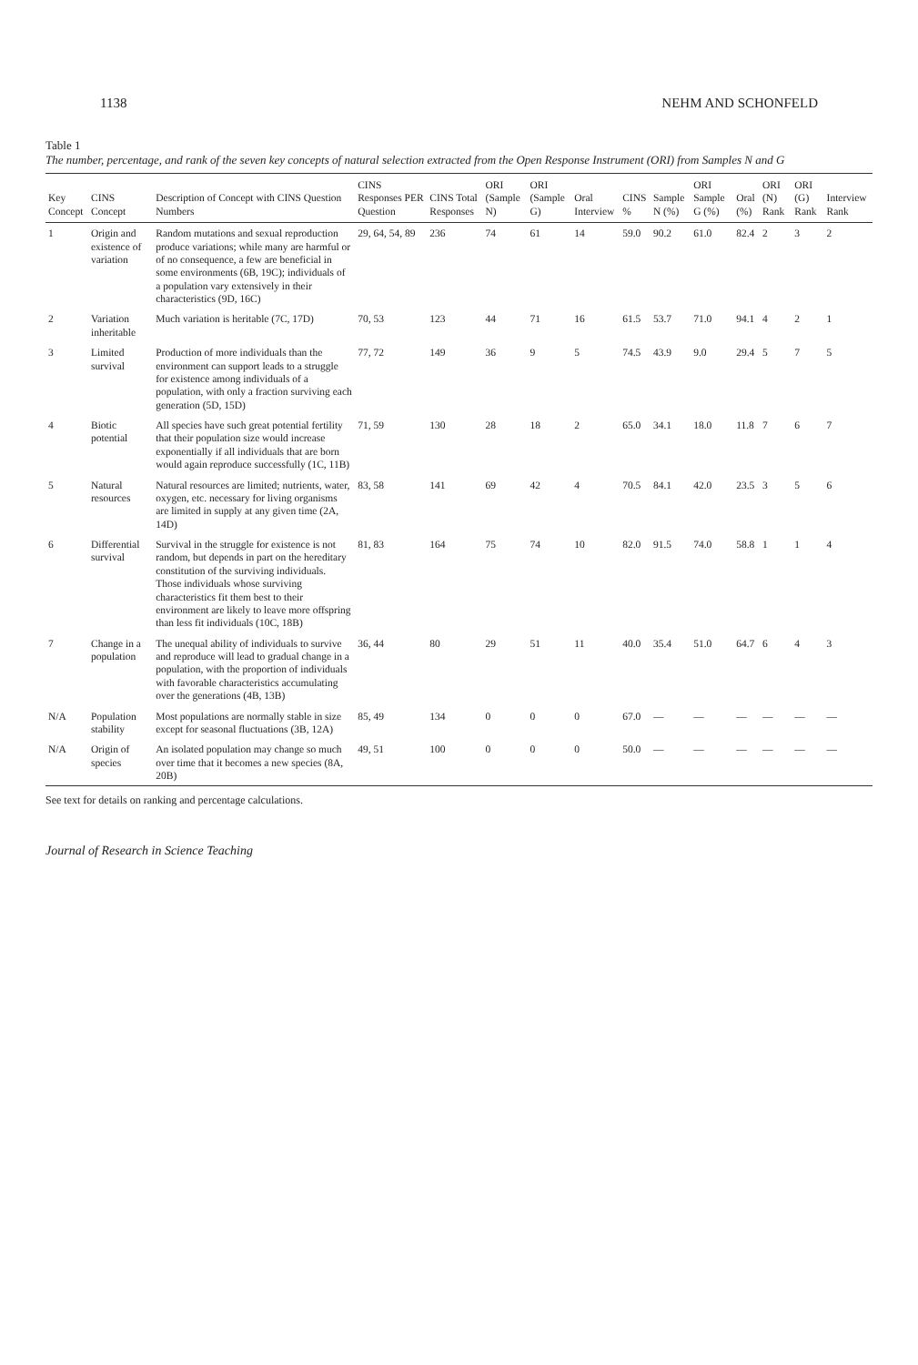1138 NEHM AND SCHONFELD
Table 1
The number, percentage, and rank of the seven key concepts of natural selection extracted from the Open Response Instrument (ORI) from Samples N and G
| Key Concept | CINS Concept | Description of Concept with CINS Question Numbers | CINS Responses PER Question | CINS Total Responses | ORI (Sample N) | ORI (Sample G) | Oral Interview | CINS % | Sample N (%) | ORI Sample G (%) | Oral (%) | ORI (N) Rank | ORI (G) Rank | Interview Rank |
| --- | --- | --- | --- | --- | --- | --- | --- | --- | --- | --- | --- | --- | --- | --- |
| 1 | Origin and existence of variation | Random mutations and sexual reproduction produce variations; while many are harmful or of no consequence, a few are beneficial in some environments (6B, 19C); individuals of a population vary extensively in their characteristics (9D, 16C) | 29, 64, 54, 89 | 236 | 74 | 61 | 14 | 59.0 | 90.2 | 61.0 | 82.4 | 2 | 3 | 2 |
| 2 | Variation inheritable | Much variation is heritable (7C, 17D) | 70, 53 | 123 | 44 | 71 | 16 | 61.5 | 53.7 | 71.0 | 94.1 | 4 | 2 | 1 |
| 3 | Limited survival | Production of more individuals than the environment can support leads to a struggle for existence among individuals of a population, with only a fraction surviving each generation (5D, 15D) | 77, 72 | 149 | 36 | 9 | 5 | 74.5 | 43.9 | 9.0 | 29.4 | 5 | 7 | 5 |
| 4 | Biotic potential | All species have such great potential fertility that their population size would increase exponentially if all individuals that are born would again reproduce successfully (1C, 11B) | 71, 59 | 130 | 28 | 18 | 2 | 65.0 | 34.1 | 18.0 | 11.8 | 7 | 6 | 7 |
| 5 | Natural resources | Natural resources are limited; nutrients, water, oxygen, etc. necessary for living organisms are limited in supply at any given time (2A, 14D) | 83, 58 | 141 | 69 | 42 | 4 | 70.5 | 84.1 | 42.0 | 23.5 | 3 | 5 | 6 |
| 6 | Differential survival | Survival in the struggle for existence is not random, but depends in part on the hereditary constitution of the surviving individuals. Those individuals whose surviving characteristics fit them best to their environment are likely to leave more offspring than less fit individuals (10C, 18B) | 81, 83 | 164 | 75 | 74 | 10 | 82.0 | 91.5 | 74.0 | 58.8 | 1 | 1 | 4 |
| 7 | Change in a population | The unequal ability of individuals to survive and reproduce will lead to gradual change in a population, with the proportion of individuals with favorable characteristics accumulating over the generations (4B, 13B) | 36, 44 | 80 | 29 | 51 | 11 | 40.0 | 35.4 | 51.0 | 64.7 | 6 | 4 | 3 |
| N/A | Population stability | Most populations are normally stable in size except for seasonal fluctuations (3B, 12A) | 85, 49 | 134 | 0 | 0 | 0 | 67.0 | — | — | — | — | — | — |
| N/A | Origin of species | An isolated population may change so much over time that it becomes a new species (8A, 20B) | 49, 51 | 100 | 0 | 0 | 0 | 50.0 | — | — | — | — | — | — |
See text for details on ranking and percentage calculations.
Journal of Research in Science Teaching